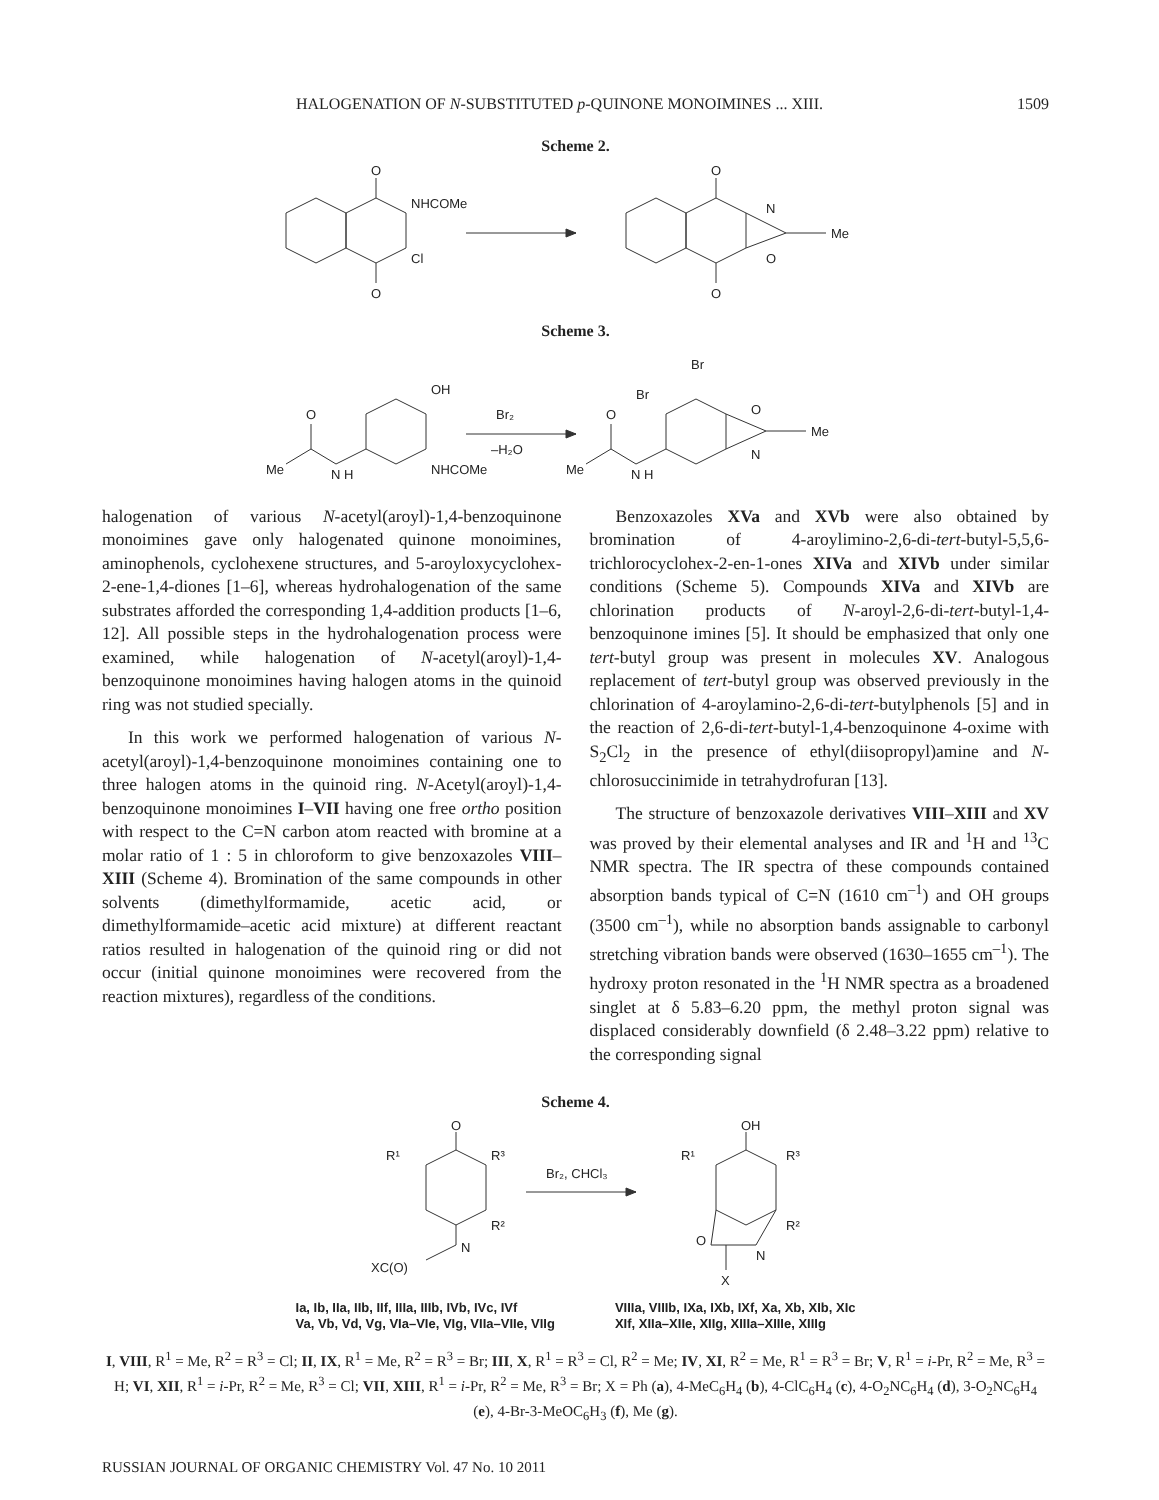HALOGENATION OF N-SUBSTITUTED p-QUINONE MONOIMINES ... XIII. 1509
Scheme 2.
O
O
NHCOMe
Cl
O
O
N
O
Me
Scheme 3.
O
Me
N H
OH
NHCOMe
Br₂
–H₂O
Br
Br
O
Me
N H
O
N
Me
halogenation of various N-acetyl(aroyl)-1,4-benzoquinone monoimines gave only halogenated quinone monoimines, aminophenols, cyclohexene structures, and 5-aroyloxycyclohex-2-ene-1,4-diones [1–6], whereas hydrohalogenation of the same substrates afforded the corresponding 1,4-addition products [1–6, 12]. All possible steps in the hydrohalogenation process were examined, while halogenation of N-acetyl(aroyl)-1,4-benzoquinone monoimines having halogen atoms in the quinoid ring was not studied specially.
In this work we performed halogenation of various N-acetyl(aroyl)-1,4-benzoquinone monoimines containing one to three halogen atoms in the quinoid ring. N-Acetyl(aroyl)-1,4-benzoquinone monoimines I–VII having one free ortho position with respect to the C=N carbon atom reacted with bromine at a molar ratio of 1 : 5 in chloroform to give benzoxazoles VIII–XIII (Scheme 4). Bromination of the same compounds in other solvents (dimethylformamide, acetic acid, or dimethylformamide–acetic acid mixture) at different reactant ratios resulted in halogenation of the quinoid ring or did not occur (initial quinone monoimines were recovered from the reaction mixtures), regardless of the conditions.
Benzoxazoles XVa and XVb were also obtained by bromination of 4-aroylimino-2,6-di-tert-butyl-5,5,6-trichlorocyclohex-2-en-1-ones XIVa and XIVb under similar conditions (Scheme 5). Compounds XIVa and XIVb are chlorination products of N-aroyl-2,6-di-tert-butyl-1,4-benzoquinone imines [5]. It should be emphasized that only one tert-butyl group was present in molecules XV. Analogous replacement of tert-butyl group was observed previously in the chlorination of 4-aroylamino-2,6-di-tert-butylphenols [5] and in the reaction of 2,6-di-tert-butyl-1,4-benzoquinone 4-oxime with S<sub>2</sub>Cl<sub>2</sub> in the presence of ethyl(diisopropyl)amine and N-chlorosuccinimide in tetrahydrofuran [13].
The structure of benzoxazole derivatives VIII–XIII and XV was proved by their elemental analyses and IR and <sup>1</sup>H and <sup>13</sup>C NMR spectra. The IR spectra of these compounds contained absorption bands typical of C=N (1610 cm<sup>–1</sup>) and OH groups (3500 cm<sup>–1</sup>), while no absorption bands assignable to carbonyl stretching vibration bands were observed (1630–1655 cm<sup>–1</sup>). The hydroxy proton resonated in the <sup>1</sup>H NMR spectra as a broadened singlet at δ 5.83–6.20 ppm, the methyl proton signal was displaced considerably downfield (δ 2.48–3.22 ppm) relative to the corresponding signal
Scheme 4.
O
R¹
R³
R²
N
XC(O)
Br₂, CHCl₃
OH
R¹
R³
R²
O
N
X
Ia, Ib, IIa, IIb, IIf, IIIa, IIIb, IVb, IVc, IVf
Va, Vb, Vd, Vg, VIa–VIe, VIg, VIIa–VIIe, VIIg
VIIIa, VIIIb, IXa, IXb, IXf, Xa, Xb, XIb, XIc
XIf, XIIa–XIIe, XIIg, XIIIa–XIIIe, XIIIg
I, VIII, R<sup>1</sup> = Me, R<sup>2</sup> = R<sup>3</sup> = Cl; II, IX, R<sup>1</sup> = Me, R<sup>2</sup> = R<sup>3</sup> = Br; III, X, R<sup>1</sup> = R<sup>3</sup> = Cl, R<sup>2</sup> = Me; IV, XI, R<sup>2</sup> = Me, R<sup>1</sup> = R<sup>3</sup> = Br; V, R<sup>1</sup> = i-Pr, R<sup>2</sup> = Me, R<sup>3</sup> = H; VI, XII, R<sup>1</sup> = i-Pr, R<sup>2</sup> = Me, R<sup>3</sup> = Cl; VII, XIII, R<sup>1</sup> = i-Pr, R<sup>2</sup> = Me, R<sup>3</sup> = Br; X = Ph (a), 4-MeC<sub>6</sub>H<sub>4</sub> (b), 4-ClC<sub>6</sub>H<sub>4</sub> (c), 4-O<sub>2</sub>NC<sub>6</sub>H<sub>4</sub> (d), 3-O<sub>2</sub>NC<sub>6</sub>H<sub>4</sub> (e), 4-Br-3-MeOC<sub>6</sub>H<sub>3</sub> (f), Me (g).
RUSSIAN JOURNAL OF ORGANIC CHEMISTRY Vol. 47 No. 10 2011